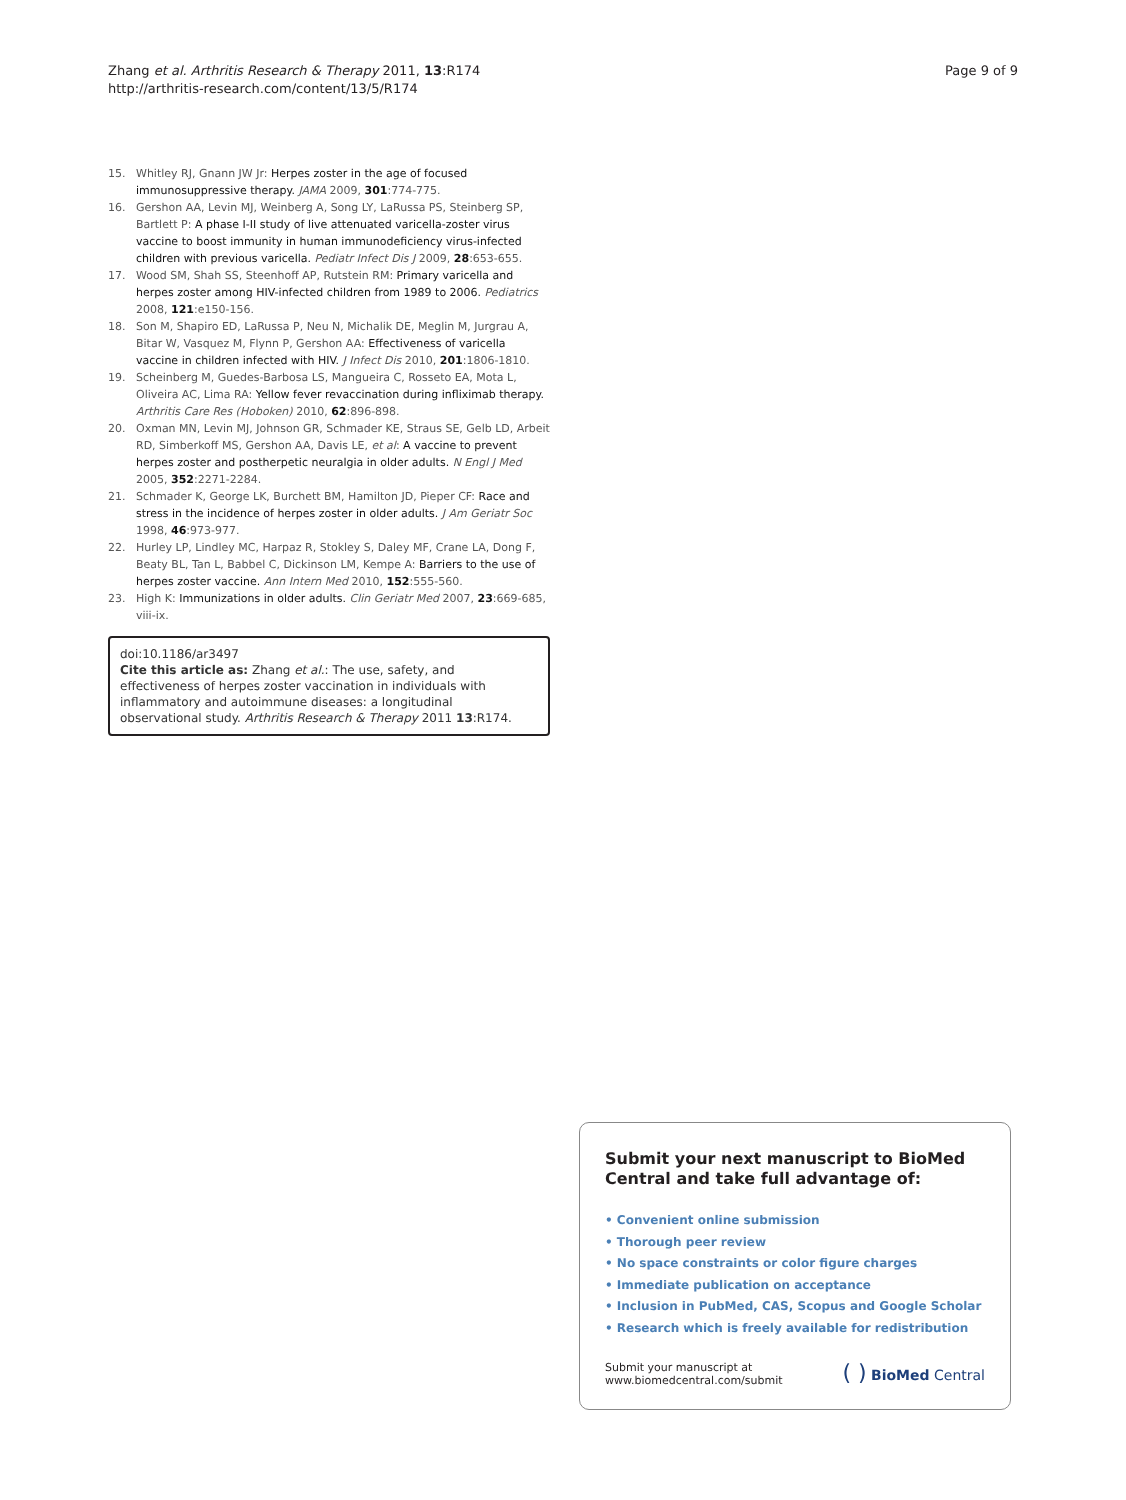Zhang et al. Arthritis Research & Therapy 2011, 13:R174
http://arthritis-research.com/content/13/5/R174
Page 9 of 9
15. Whitley RJ, Gnann JW Jr: Herpes zoster in the age of focused immunosuppressive therapy. JAMA 2009, 301:774-775.
16. Gershon AA, Levin MJ, Weinberg A, Song LY, LaRussa PS, Steinberg SP, Bartlett P: A phase I-II study of live attenuated varicella-zoster virus vaccine to boost immunity in human immunodeficiency virus-infected children with previous varicella. Pediatr Infect Dis J 2009, 28:653-655.
17. Wood SM, Shah SS, Steenhoff AP, Rutstein RM: Primary varicella and herpes zoster among HIV-infected children from 1989 to 2006. Pediatrics 2008, 121:e150-156.
18. Son M, Shapiro ED, LaRussa P, Neu N, Michalik DE, Meglin M, Jurgrau A, Bitar W, Vasquez M, Flynn P, Gershon AA: Effectiveness of varicella vaccine in children infected with HIV. J Infect Dis 2010, 201:1806-1810.
19. Scheinberg M, Guedes-Barbosa LS, Mangueira C, Rosseto EA, Mota L, Oliveira AC, Lima RA: Yellow fever revaccination during infliximab therapy. Arthritis Care Res (Hoboken) 2010, 62:896-898.
20. Oxman MN, Levin MJ, Johnson GR, Schmader KE, Straus SE, Gelb LD, Arbeit RD, Simberkoff MS, Gershon AA, Davis LE, et al: A vaccine to prevent herpes zoster and postherpetic neuralgia in older adults. N Engl J Med 2005, 352:2271-2284.
21. Schmader K, George LK, Burchett BM, Hamilton JD, Pieper CF: Race and stress in the incidence of herpes zoster in older adults. J Am Geriatr Soc 1998, 46:973-977.
22. Hurley LP, Lindley MC, Harpaz R, Stokley S, Daley MF, Crane LA, Dong F, Beaty BL, Tan L, Babbel C, Dickinson LM, Kempe A: Barriers to the use of herpes zoster vaccine. Ann Intern Med 2010, 152:555-560.
23. High K: Immunizations in older adults. Clin Geriatr Med 2007, 23:669-685, viii-ix.
doi:10.1186/ar3497
Cite this article as: Zhang et al.: The use, safety, and effectiveness of herpes zoster vaccination in individuals with inflammatory and autoimmune diseases: a longitudinal observational study. Arthritis Research & Therapy 2011 13:R174.
Submit your next manuscript to BioMed Central and take full advantage of:
• Convenient online submission
• Thorough peer review
• No space constraints or color figure charges
• Immediate publication on acceptance
• Inclusion in PubMed, CAS, Scopus and Google Scholar
• Research which is freely available for redistribution
Submit your manuscript at
www.biomedcentral.com/submit
( ) BioMed Central